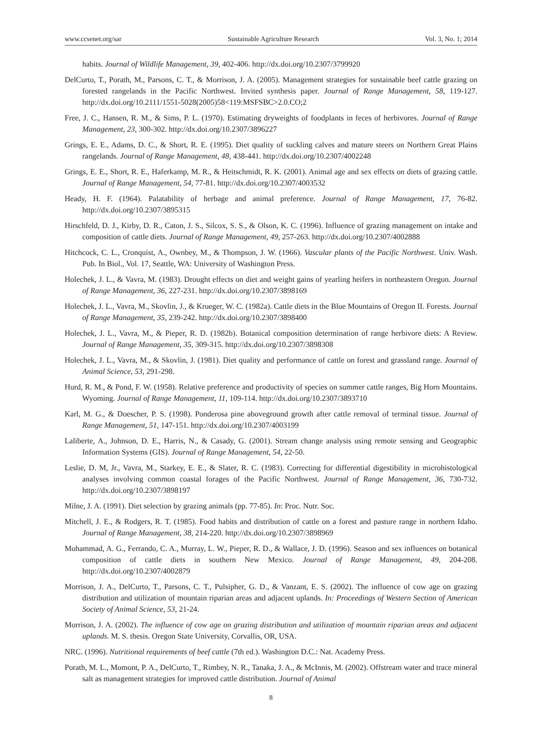www.ccsenet.org/sar Sustainable Agriculture Research Vol. 3, No. 1; 2014
habits. Journal of Wildlife Management, 39, 402-406. http://dx.doi.org/10.2307/3799920
DelCurto, T., Porath, M., Parsons, C. T., & Morrison, J. A. (2005). Management strategies for sustainable beef cattle grazing on forested rangelands in the Pacific Northwest. Invited synthesis paper. Journal of Range Management, 58, 119-127. http://dx.doi.org/10.2111/1551-5028(2005)58<119:MSFSBC>2.0.CO;2
Free, J. C., Hansen, R. M., & Sims, P. L. (1970). Estimating dryweights of foodplants in feces of herbivores. Journal of Range Management, 23, 300-302. http://dx.doi.org/10.2307/3896227
Grings, E. E., Adams, D. C., & Short, R. E. (1995). Diet quality of suckling calves and mature steers on Northern Great Plains rangelands. Journal of Range Management, 48, 438-441. http://dx.doi.org/10.2307/4002248
Grings, E. E., Short, R. E., Haferkamp, M. R., & Heitschmidt, R. K. (2001). Animal age and sex effects on diets of grazing cattle. Journal of Range Management, 54, 77-81. http://dx.doi.org/10.2307/4003532
Heady, H. F. (1964). Palatability of herbage and animal preference. Journal of Range Management, 17, 76-82. http://dx.doi.org/10.2307/3895315
Hirschfeld, D. J., Kirby, D. R., Caton, J. S., Silcox, S. S., & Olson, K. C. (1996). Influence of grazing management on intake and composition of cattle diets. Journal of Range Management, 49, 257-263. http://dx.doi.org/10.2307/4002888
Hitchcock, C. L., Cronquist, A., Ownbey, M., & Thompson, J. W. (1966). Vascular plants of the Pacific Northwest. Univ. Wash. Pub. In Biol., Vol. 17, Seattle, WA: University of Washington Press.
Holechek, J. L., & Vavra, M. (1983). Drought effects on diet and weight gains of yearling heifers in northeastern Oregon. Journal of Range Management, 36, 227-231. http://dx.doi.org/10.2307/3898169
Holechek, J. L., Vavra, M., Skovlin, J., & Krueger, W. C. (1982a). Cattle diets in the Blue Mountains of Oregon II. Forests. Journal of Range Management, 35, 239-242. http://dx.doi.org/10.2307/3898400
Holechek, J. L., Vavra, M., & Pieper, R. D. (1982b). Botanical composition determination of range herbivore diets: A Review. Journal of Range Management, 35, 309-315. http://dx.doi.org/10.2307/3898308
Holechek, J. L., Vavra, M., & Skovlin, J. (1981). Diet quality and performance of cattle on forest and grassland range. Journal of Animal Science, 53, 291-298.
Hurd, R. M., & Pond, F. W. (1958). Relative preference and productivity of species on summer cattle ranges, Big Horn Mountains. Wyoming. Journal of Range Management, 11, 109-114. http://dx.doi.org/10.2307/3893710
Karl, M. G., & Doescher, P. S. (1998). Ponderosa pine aboveground growth after cattle removal of terminal tissue. Journal of Range Management, 51, 147-151. http://dx.doi.org/10.2307/4003199
Laliberte, A., Johnson, D. E., Harris, N., & Casady, G. (2001). Stream change analysis using remote sensing and Geographic Information Systems (GIS). Journal of Range Management, 54, 22-50.
Leslie, D. M, Jr., Vavra, M., Starkey, E. E., & Slater, R. C. (1983). Correcting for differential digestibility in microhistological analyses involving common coastal forages of the Pacific Northwest. Journal of Range Management, 36, 730-732. http://dx.doi.org/10.2307/3898197
Milne, J. A. (1991). Diet selection by grazing animals (pp. 77-85). In: Proc. Nutr. Soc.
Mitchell, J. E., & Rodgers, R. T. (1985). Food habits and distribution of cattle on a forest and pasture range in northern Idaho. Journal of Range Management, 38, 214-220. http://dx.doi.org/10.2307/3898969
Mohammad, A. G., Ferrando, C. A., Murray, L. W., Pieper, R. D., & Wallace, J. D. (1996). Season and sex influences on botanical composition of cattle diets in southern New Mexico. Journal of Range Management, 49, 204-208. http://dx.doi.org/10.2307/4002879
Morrison, J. A., DelCurto, T., Parsons, C. T., Pulsipher, G. D., & Vanzant, E. S. (2002). The influence of cow age on grazing distribution and utilization of mountain riparian areas and adjacent uplands. In: Proceedings of Western Section of American Society of Animal Science, 53, 21-24.
Morrison, J. A. (2002). The influence of cow age on grazing distribution and utilization of mountain riparian areas and adjacent uplands. M. S. thesis. Oregon State University, Corvallis, OR, USA.
NRC. (1996). Nutritional requirements of beef cattle (7th ed.). Washington D.C.: Nat. Academy Press.
Porath, M. L., Momont, P. A., DelCurto, T., Rimbey, N. R., Tanaka, J. A., & McInnis, M. (2002). Offstream water and trace mineral salt as management strategies for improved cattle distribution. Journal of Animal
8